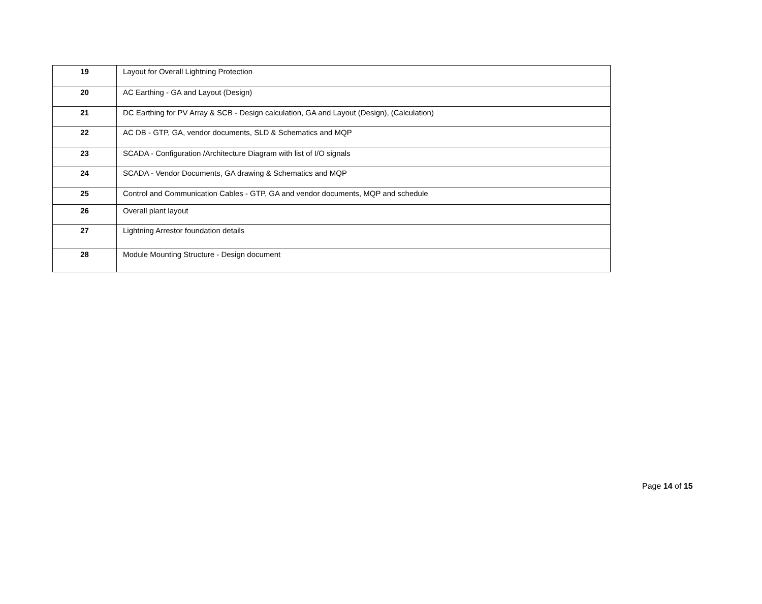| 19 | Layout for Overall Lightning Protection |
| 20 | AC Earthing - GA and Layout (Design) |
| 21 | DC Earthing for PV Array & SCB - Design calculation, GA and Layout (Design), (Calculation) |
| 22 | AC DB - GTP, GA, vendor documents, SLD & Schematics and MQP |
| 23 | SCADA - Configuration /Architecture Diagram with list of I/O signals |
| 24 | SCADA - Vendor Documents, GA drawing & Schematics and MQP |
| 25 | Control and Communication Cables - GTP, GA and vendor documents, MQP and schedule |
| 26 | Overall plant layout |
| 27 | Lightning Arrestor foundation details |
| 28 | Module Mounting Structure - Design document |
Page 14 of 15